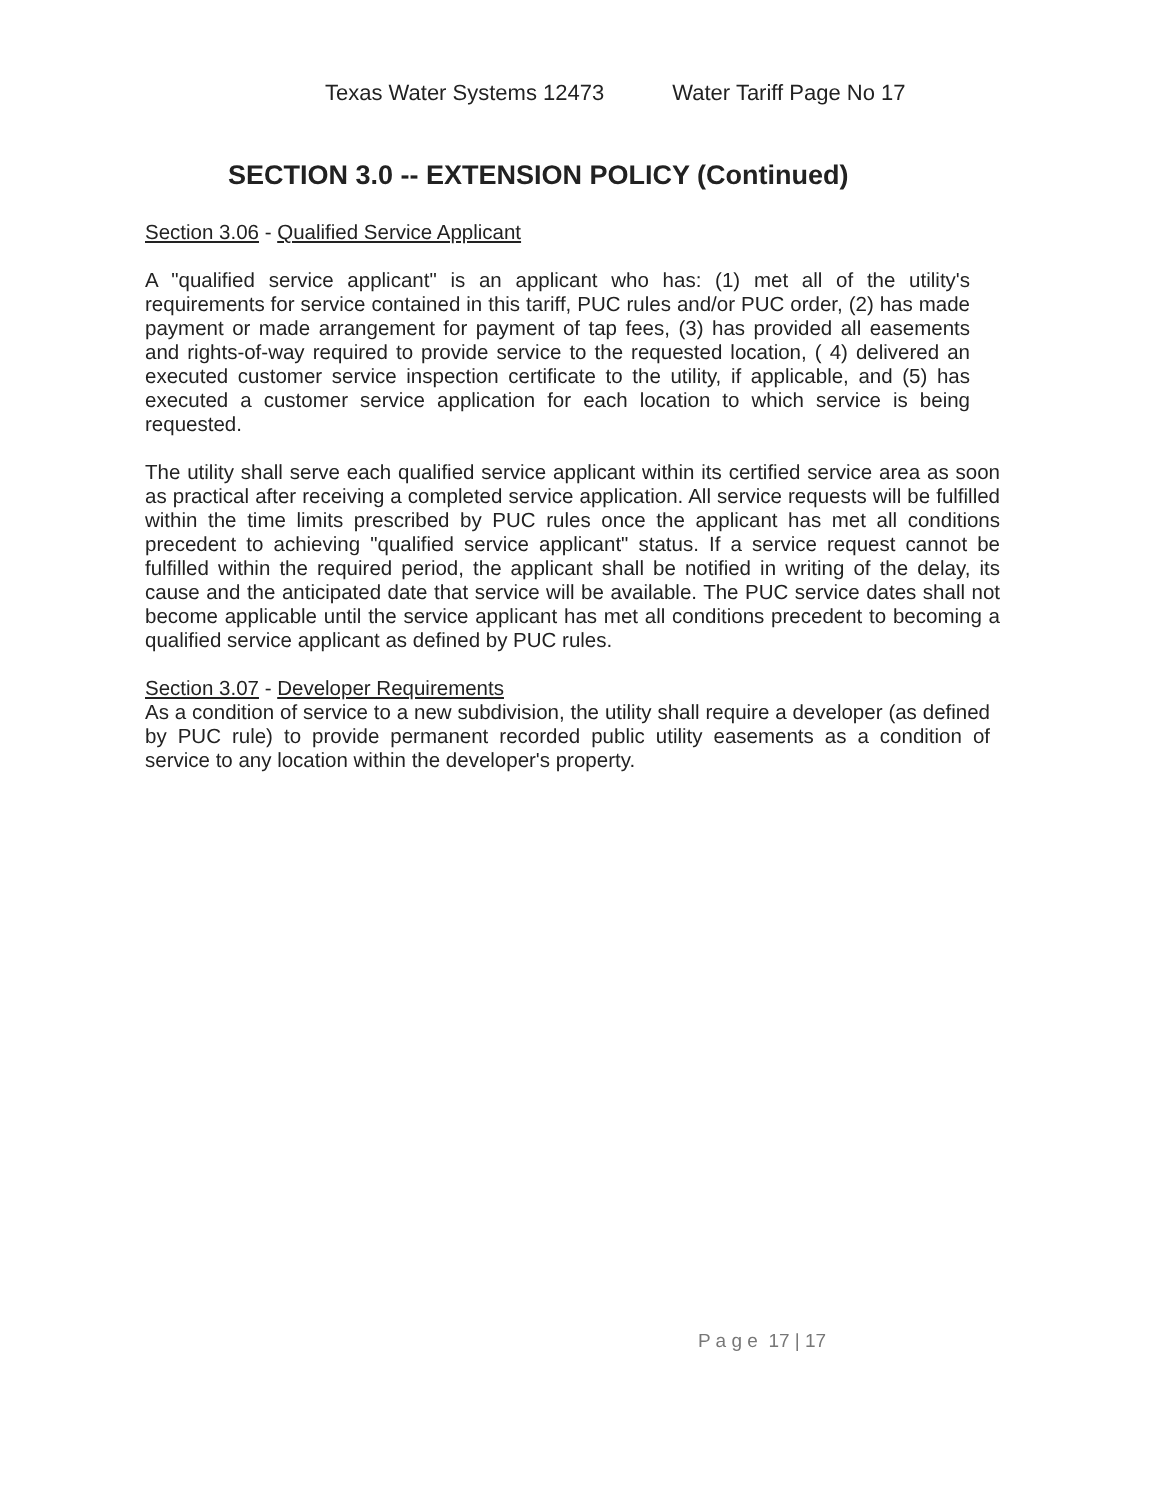Texas Water Systems 12473 Water Tariff Page No 17
SECTION 3.0 -- EXTENSION POLICY (Continued)
Section 3.06 - Qualified Service Applicant
A "qualified service applicant" is an applicant who has: (1) met all of the utility's requirements for service contained in this tariff, PUC rules and/or PUC order, (2) has made payment or made arrangement for payment of tap fees, (3) has provided all easements and rights-of-way required to provide service to the requested location, ( 4) delivered an executed customer service inspection certificate to the utility, if applicable, and (5) has executed a customer service application for each location to which service is being requested.
The utility shall serve each qualified service applicant within its certified service area as soon as practical after receiving a completed service application. All service requests will be fulfilled within the time limits prescribed by PUC rules once the applicant has met all conditions precedent to achieving "qualified service applicant" status. If a service request cannot be fulfilled within the required period, the applicant shall be notified in writing of the delay, its cause and the anticipated date that service will be available. The PUC service dates shall not become applicable until the service applicant has met all conditions precedent to becoming a qualified service applicant as defined by PUC rules.
Section 3.07 - Developer Requirements
As a condition of service to a new subdivision, the utility shall require a developer (as defined by PUC rule) to provide permanent recorded public utility easements as a condition of service to any location within the developer's property.
P a g e 17 | 17